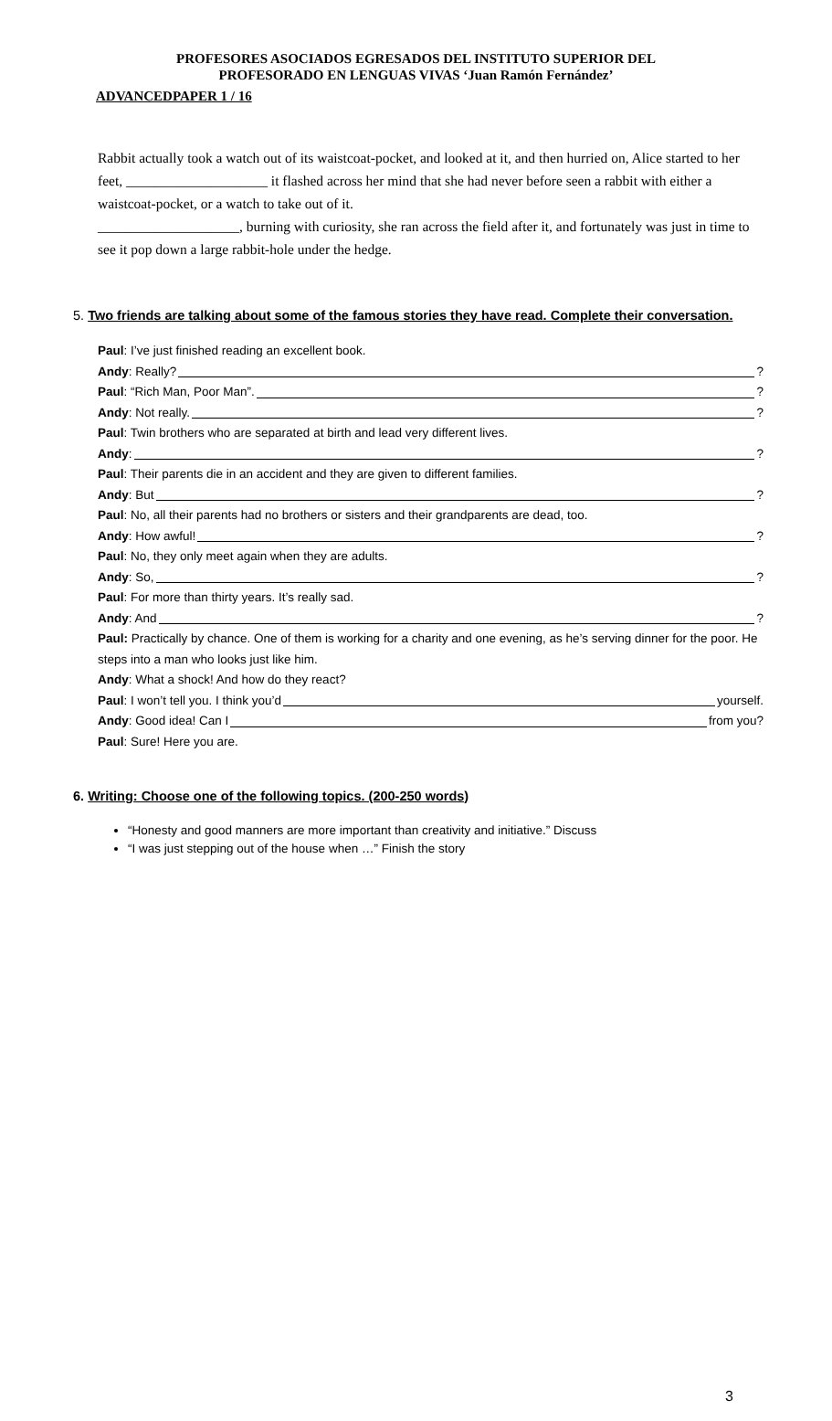PROFESORES ASOCIADOS EGRESADOS DEL INSTITUTO SUPERIOR DEL
PROFESORADO EN LENGUAS VIVAS ‘Juan Ramón Fernández’
ADVANCEDPAPER 1 / 16
Rabbit actually took a watch out of its waistcoat-pocket, and looked at it, and then hurried on, Alice started to her feet, ____________________ it flashed across her mind that she had never before seen a rabbit with either a waistcoat-pocket, or a watch to take out of it.
____________________, burning with curiosity, she ran across the field after it, and fortunately was just in time to see it pop down a large rabbit-hole under the hedge.
5. Two friends are talking about some of the famous stories they have read. Complete their conversation.
Paul: I’ve just finished reading an excellent book.
Andy: Really? ?
Paul: “Rich Man, Poor Man”. ?
Andy: Not really. ?
Paul: Twin brothers who are separated at birth and lead very different lives.
Andy: ?
Paul: Their parents die in an accident and they are given to different families.
Andy: But ?
Paul: No, all their parents had no brothers or sisters and their grandparents are dead, too.
Andy: How awful! ?
Paul: No, they only meet again when they are adults.
Andy: So, ?
Paul: For more than thirty years. It’s really sad.
Andy: And ?
Paul: Practically by chance. One of them is working for a charity and one evening, as he’s serving dinner for the poor. He steps into a man who looks just like him.
Andy: What a shock! And how do they react?
Paul: I won’t tell you. I think you’d yourself.
Andy: Good idea! Can I from you?
Paul: Sure! Here you are.
6. Writing: Choose one of the following topics. (200-250 words)
“Honesty and good manners are more important than creativity and initiative.” Discuss
“I was just stepping out of the house when …” Finish the story
3